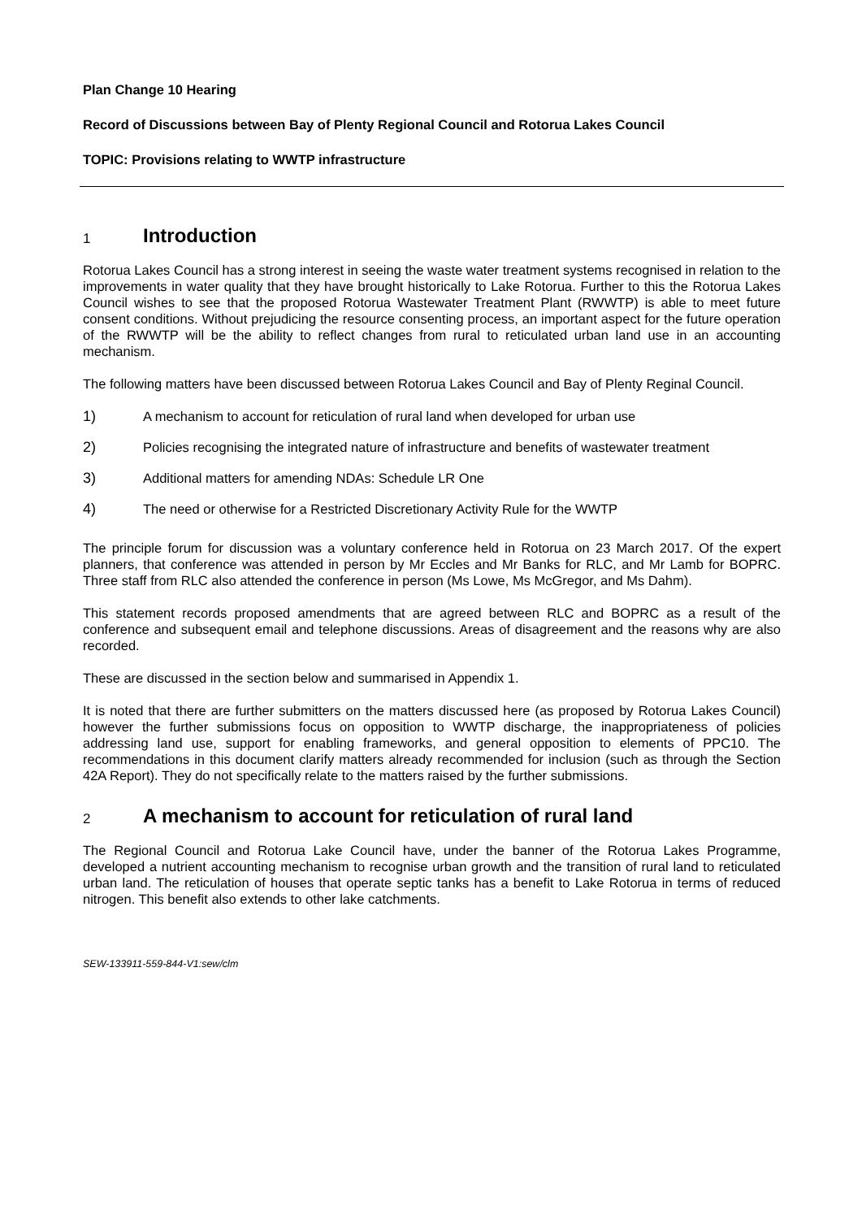Plan Change 10 Hearing
Record of Discussions between Bay of Plenty Regional Council and Rotorua Lakes Council
TOPIC: Provisions relating to WWTP infrastructure
1 Introduction
Rotorua Lakes Council has a strong interest in seeing the waste water treatment systems recognised in relation to the improvements in water quality that they have brought historically to Lake Rotorua. Further to this the Rotorua Lakes Council wishes to see that the proposed Rotorua Wastewater Treatment Plant (RWWTP) is able to meet future consent conditions. Without prejudicing the resource consenting process, an important aspect for the future operation of the RWWTP will be the ability to reflect changes from rural to reticulated urban land use in an accounting mechanism.
The following matters have been discussed between Rotorua Lakes Council and Bay of Plenty Reginal Council.
1) A mechanism to account for reticulation of rural land when developed for urban use
2) Policies recognising the integrated nature of infrastructure and benefits of wastewater treatment
3) Additional matters for amending NDAs: Schedule LR One
4) The need or otherwise for a Restricted Discretionary Activity Rule for the WWTP
The principle forum for discussion was a voluntary conference held in Rotorua on 23 March 2017. Of the expert planners, that conference was attended in person by Mr Eccles and Mr Banks for RLC, and Mr Lamb for BOPRC. Three staff from RLC also attended the conference in person (Ms Lowe, Ms McGregor, and Ms Dahm).
This statement records proposed amendments that are agreed between RLC and BOPRC as a result of the conference and subsequent email and telephone discussions. Areas of disagreement and the reasons why are also recorded.
These are discussed in the section below and summarised in Appendix 1.
It is noted that there are further submitters on the matters discussed here (as proposed by Rotorua Lakes Council) however the further submissions focus on opposition to WWTP discharge, the inappropriateness of policies addressing land use, support for enabling frameworks, and general opposition to elements of PPC10. The recommendations in this document clarify matters already recommended for inclusion (such as through the Section 42A Report). They do not specifically relate to the matters raised by the further submissions.
2 A mechanism to account for reticulation of rural land
The Regional Council and Rotorua Lake Council have, under the banner of the Rotorua Lakes Programme, developed a nutrient accounting mechanism to recognise urban growth and the transition of rural land to reticulated urban land. The reticulation of houses that operate septic tanks has a benefit to Lake Rotorua in terms of reduced nitrogen. This benefit also extends to other lake catchments.
SEW-133911-559-844-V1:sew/clm